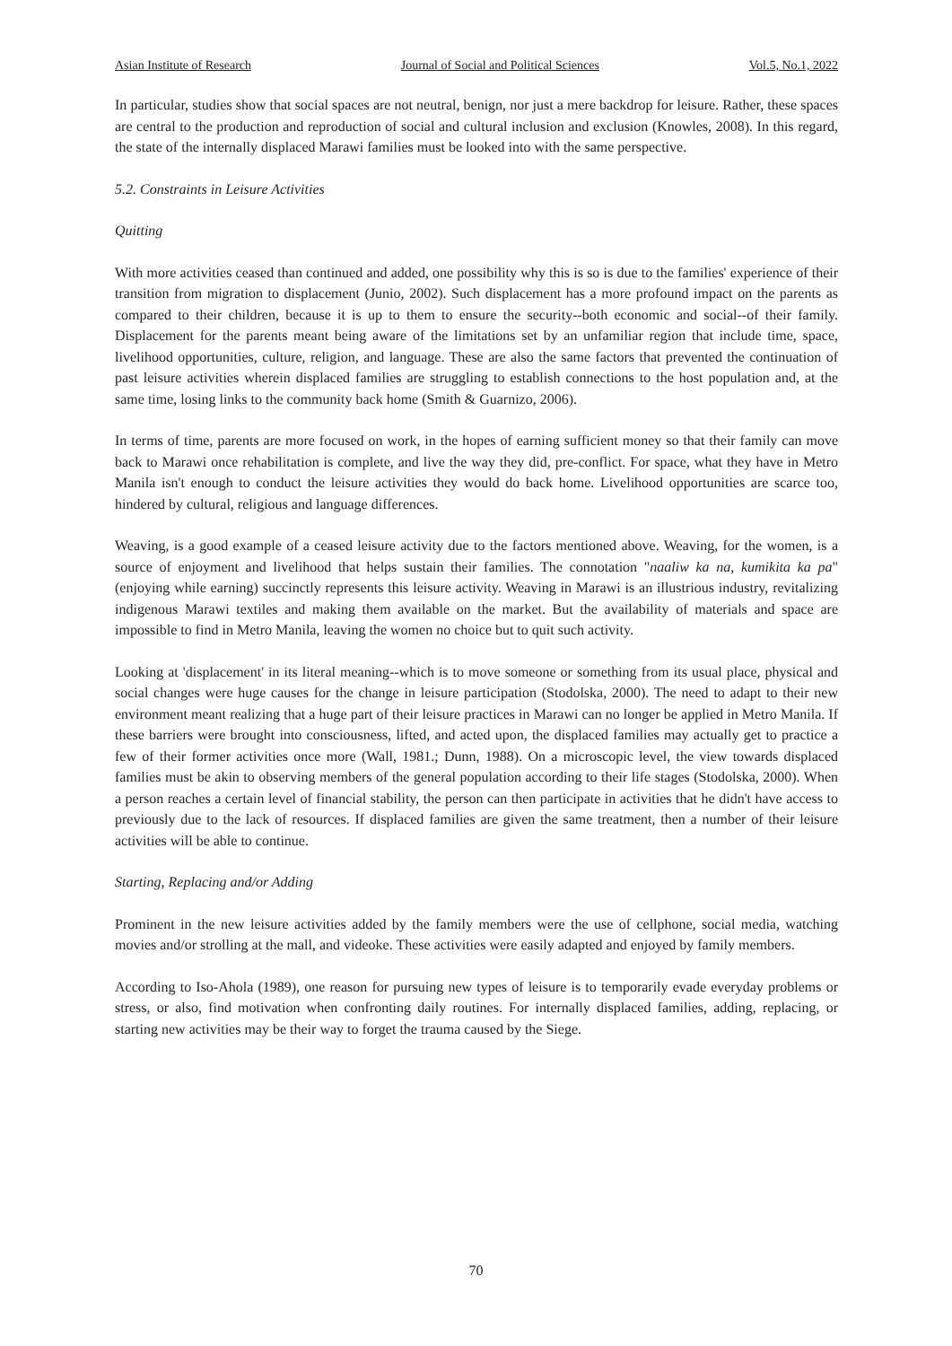Asian Institute of Research Journal of Social and Political Sciences Vol.5, No.1, 2022
In particular, studies show that social spaces are not neutral, benign, nor just a mere backdrop for leisure. Rather, these spaces are central to the production and reproduction of social and cultural inclusion and exclusion (Knowles, 2008). In this regard, the state of the internally displaced Marawi families must be looked into with the same perspective.
5.2. Constraints in Leisure Activities
Quitting
With more activities ceased than continued and added, one possibility why this is so is due to the families' experience of their transition from migration to displacement (Junio, 2002). Such displacement has a more profound impact on the parents as compared to their children, because it is up to them to ensure the security--both economic and social--of their family. Displacement for the parents meant being aware of the limitations set by an unfamiliar region that include time, space, livelihood opportunities, culture, religion, and language. These are also the same factors that prevented the continuation of past leisure activities wherein displaced families are struggling to establish connections to the host population and, at the same time, losing links to the community back home (Smith & Guarnizo, 2006).
In terms of time, parents are more focused on work, in the hopes of earning sufficient money so that their family can move back to Marawi once rehabilitation is complete, and live the way they did, pre-conflict. For space, what they have in Metro Manila isn't enough to conduct the leisure activities they would do back home. Livelihood opportunities are scarce too, hindered by cultural, religious and language differences.
Weaving, is a good example of a ceased leisure activity due to the factors mentioned above. Weaving, for the women, is a source of enjoyment and livelihood that helps sustain their families. The connotation "naaliw ka na, kumikita ka pa" (enjoying while earning) succinctly represents this leisure activity. Weaving in Marawi is an illustrious industry, revitalizing indigenous Marawi textiles and making them available on the market. But the availability of materials and space are impossible to find in Metro Manila, leaving the women no choice but to quit such activity.
Looking at 'displacement' in its literal meaning--which is to move someone or something from its usual place, physical and social changes were huge causes for the change in leisure participation (Stodolska, 2000). The need to adapt to their new environment meant realizing that a huge part of their leisure practices in Marawi can no longer be applied in Metro Manila. If these barriers were brought into consciousness, lifted, and acted upon, the displaced families may actually get to practice a few of their former activities once more (Wall, 1981.; Dunn, 1988). On a microscopic level, the view towards displaced families must be akin to observing members of the general population according to their life stages (Stodolska, 2000). When a person reaches a certain level of financial stability, the person can then participate in activities that he didn't have access to previously due to the lack of resources. If displaced families are given the same treatment, then a number of their leisure activities will be able to continue.
Starting, Replacing and/or Adding
Prominent in the new leisure activities added by the family members were the use of cellphone, social media, watching movies and/or strolling at the mall, and videoke. These activities were easily adapted and enjoyed by family members.
According to Iso-Ahola (1989), one reason for pursuing new types of leisure is to temporarily evade everyday problems or stress, or also, find motivation when confronting daily routines. For internally displaced families, adding, replacing, or starting new activities may be their way to forget the trauma caused by the Siege.
70